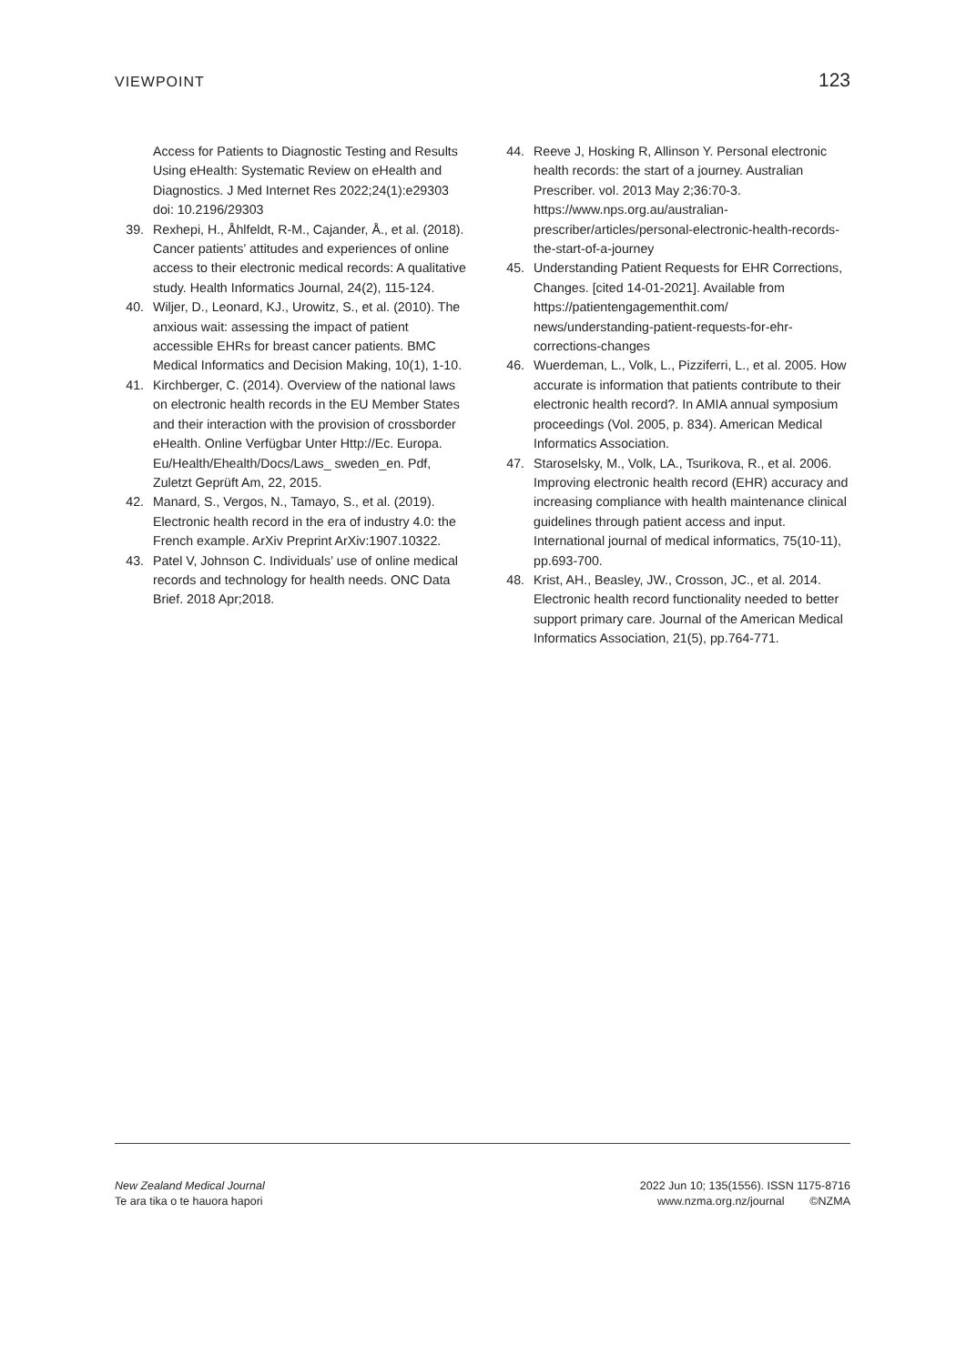VIEWPOINT 123
Access for Patients to Diagnostic Testing and Results Using eHealth: Systematic Review on eHealth and Diagnostics. J Med Internet Res 2022;24(1):e29303 doi: 10.2196/29303
39. Rexhepi, H., Åhlfeldt, R-M., Cajander, Å., et al. (2018). Cancer patients’ attitudes and experiences of online access to their electronic medical records: A qualitative study. Health Informatics Journal, 24(2), 115-124.
40. Wiljer, D., Leonard, KJ., Urowitz, S., et al. (2010). The anxious wait: assessing the impact of patient accessible EHRs for breast cancer patients. BMC Medical Informatics and Decision Making, 10(1), 1-10.
41. Kirchberger, C. (2014). Overview of the national laws on electronic health records in the EU Member States and their interaction with the provision of crossborder eHealth. Online Verfügbar Unter Http://Ec. Europa. Eu/Health/Ehealth/Docs/Laws_ sweden_en. Pdf, Zuletzt Geprüft Am, 22, 2015.
42. Manard, S., Vergos, N., Tamayo, S., et al. (2019). Electronic health record in the era of industry 4.0: the French example. ArXiv Preprint ArXiv:1907.10322.
43. Patel V, Johnson C. Individuals’ use of online medical records and technology for health needs. ONC Data Brief. 2018 Apr;2018.
44. Reeve J, Hosking R, Allinson Y. Personal electronic health records: the start of a journey. Australian Prescriber. vol. 2013 May 2;36:70-3. https://www.nps.org.au/australian-prescriber/articles/personal-electronic-health-records-the-start-of-a-journey
45. Understanding Patient Requests for EHR Corrections, Changes. [cited 14-01-2021]. Available from https://patientengagementhit.com/ news/understanding-patient-requests-for-ehr-corrections-changes
46. Wuerdeman, L., Volk, L., Pizziferri, L., et al. 2005. How accurate is information that patients contribute to their electronic health record?. In AMIA annual symposium proceedings (Vol. 2005, p. 834). American Medical Informatics Association.
47. Staroselsky, M., Volk, LA., Tsurikova, R., et al. 2006. Improving electronic health record (EHR) accuracy and increasing compliance with health maintenance clinical guidelines through patient access and input. International journal of medical informatics, 75(10-11), pp.693-700.
48. Krist, AH., Beasley, JW., Crosson, JC., et al. 2014. Electronic health record functionality needed to better support primary care. Journal of the American Medical Informatics Association, 21(5), pp.764-771.
New Zealand Medical Journal
Te ara tika o te hauora hapori
2022 Jun 10; 135(1556). ISSN 1175-8716
www.nzma.org.nz/journal ©NZMA